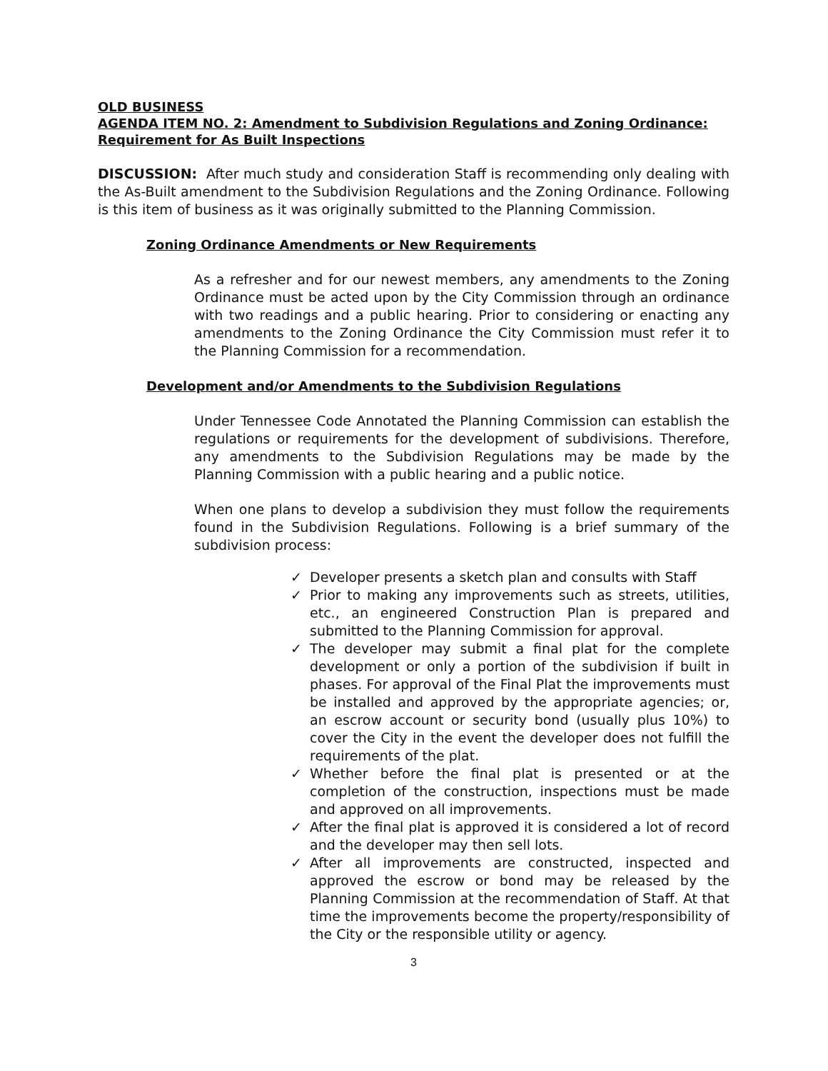OLD BUSINESS
AGENDA ITEM NO. 2: Amendment to Subdivision Regulations and Zoning Ordinance: Requirement for As Built Inspections
DISCUSSION: After much study and consideration Staff is recommending only dealing with the As-Built amendment to the Subdivision Regulations and the Zoning Ordinance. Following is this item of business as it was originally submitted to the Planning Commission.
Zoning Ordinance Amendments or New Requirements
As a refresher and for our newest members, any amendments to the Zoning Ordinance must be acted upon by the City Commission through an ordinance with two readings and a public hearing. Prior to considering or enacting any amendments to the Zoning Ordinance the City Commission must refer it to the Planning Commission for a recommendation.
Development and/or Amendments to the Subdivision Regulations
Under Tennessee Code Annotated the Planning Commission can establish the regulations or requirements for the development of subdivisions. Therefore, any amendments to the Subdivision Regulations may be made by the Planning Commission with a public hearing and a public notice.
When one plans to develop a subdivision they must follow the requirements found in the Subdivision Regulations. Following is a brief summary of the subdivision process:
✓ Developer presents a sketch plan and consults with Staff
✓ Prior to making any improvements such as streets, utilities, etc., an engineered Construction Plan is prepared and submitted to the Planning Commission for approval.
✓ The developer may submit a final plat for the complete development or only a portion of the subdivision if built in phases. For approval of the Final Plat the improvements must be installed and approved by the appropriate agencies; or, an escrow account or security bond (usually plus 10%) to cover the City in the event the developer does not fulfill the requirements of the plat.
✓ Whether before the final plat is presented or at the completion of the construction, inspections must be made and approved on all improvements.
✓ After the final plat is approved it is considered a lot of record and the developer may then sell lots.
✓ After all improvements are constructed, inspected and approved the escrow or bond may be released by the Planning Commission at the recommendation of Staff. At that time the improvements become the property/responsibility of the City or the responsible utility or agency.
3